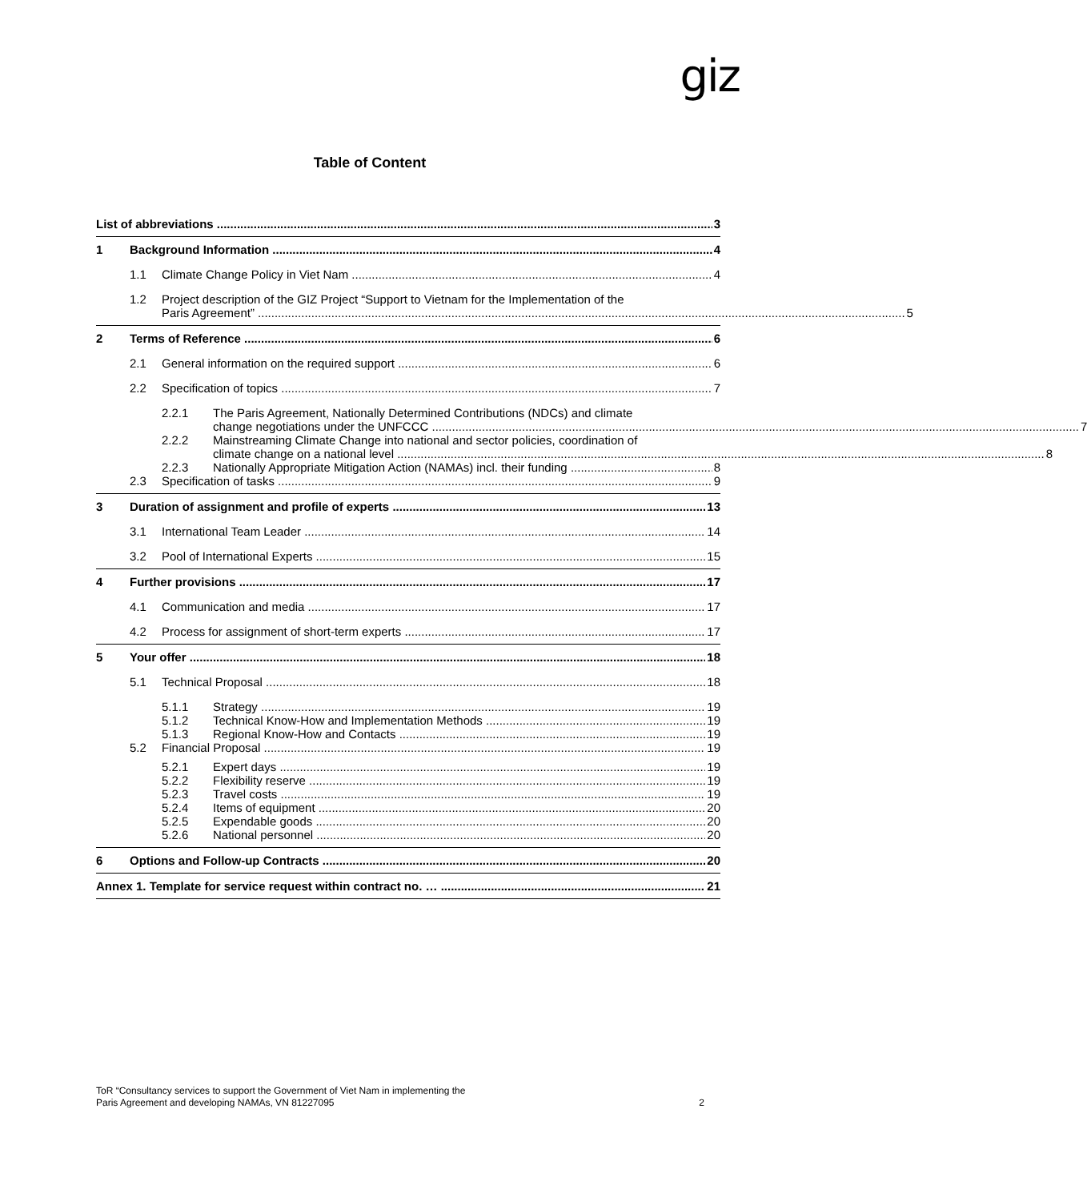giz
Table of Content
List of abbreviations 3
1 Background Information 4
1.1 Climate Change Policy in Viet Nam 4
1.2 Project description of the GIZ Project “Support to Vietnam for the Implementation of the
Paris Agreement” 5
2 Terms of Reference 6
2.1 General information on the required support 6
2.2 Specification of topics 7
2.2.1 The Paris Agreement, Nationally Determined Contributions (NDCs) and climate
change negotiations under the UNFCCC 7
2.2.2 Mainstreaming Climate Change into national and sector policies, coordination of
climate change on a national level 8
2.2.3 Nationally Appropriate Mitigation Action (NAMAs) incl. their funding 8
2.3 Specification of tasks 9
3 Duration of assignment and profile of experts 13
3.1 International Team Leader 14
3.2 Pool of International Experts 15
4 Further provisions 17
4.1 Communication and media 17
4.2 Process for assignment of short-term experts 17
5 Your offer 18
5.1 Technical Proposal 18
5.1.1 Strategy 19
5.1.2 Technical Know-How and Implementation Methods 19
5.1.3 Regional Know-How and Contacts 19
5.2 Financial Proposal 19
5.2.1 Expert days 19
5.2.2 Flexibility reserve 19
5.2.3 Travel costs 19
5.2.4 Items of equipment 20
5.2.5 Expendable goods 20
5.2.6 National personnel 20
6 Options and Follow-up Contracts 20
Annex 1. Template for service request within contract no. … 21
ToR “Consultancy services to support the Government of Viet Nam in implementing the
Paris Agreement and developing NAMAs, VN 81227095
2